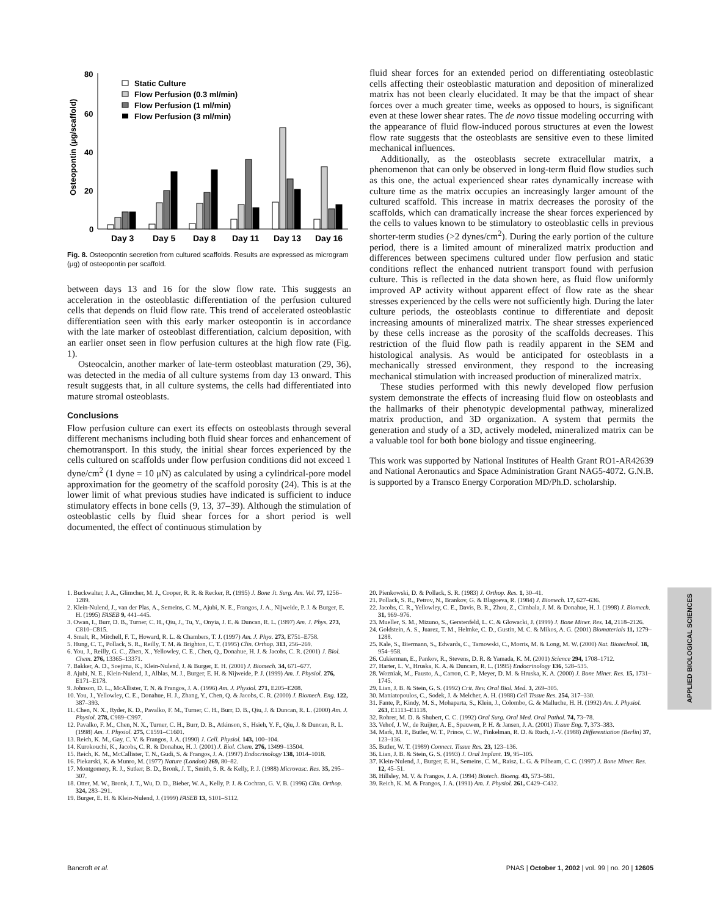80
60
40
20
0
Osteopontin (μg/scaffold)
Static Culture
Flow Perfusion (0.3 ml/min)
Flow Perfusion (1 ml/min)
Flow Perfusion (3 ml/min)
Day 3
Day 5
Day 8
Day 11
Day 13
Day 16
Fig. 8. Osteopontin secretion from cultured scaffolds. Results are expressed as microgram (μg) of osteopontin per scaffold.
between days 13 and 16 for the slow flow rate. This suggests an acceleration in the osteoblastic differentiation of the perfusion cultured cells that depends on fluid flow rate. This trend of accelerated osteoblastic differentiation seen with this early marker osteopontin is in accordance with the late marker of osteoblast differentiation, calcium deposition, with an earlier onset seen in flow perfusion cultures at the high flow rate (Fig. 1).
Osteocalcin, another marker of late-term osteoblast maturation (29, 36), was detected in the media of all culture systems from day 13 onward. This result suggests that, in all culture systems, the cells had differentiated into mature stromal osteoblasts.
Conclusions
Flow perfusion culture can exert its effects on osteoblasts through several different mechanisms including both fluid shear forces and enhancement of chemotransport. In this study, the initial shear forces experienced by the cells cultured on scaffolds under flow perfusion conditions did not exceed 1 dyne/cm<sup>2</sup> (1 dyne = 10 μN) as calculated by using a cylindrical-pore model approximation for the geometry of the scaffold porosity (24). This is at the lower limit of what previous studies have indicated is sufficient to induce stimulatory effects in bone cells (9, 13, 37–39). Although the stimulation of osteoblastic cells by fluid shear forces for a short period is well documented, the effect of continuous stimulation by
fluid shear forces for an extended period on differentiating osteoblastic cells affecting their osteoblastic maturation and deposition of mineralized matrix has not been clearly elucidated. It may be that the impact of shear forces over a much greater time, weeks as opposed to hours, is significant even at these lower shear rates. The de novo tissue modeling occurring with the appearance of fluid flow-induced porous structures at even the lowest flow rate suggests that the osteoblasts are sensitive even to these limited mechanical influences.
Additionally, as the osteoblasts secrete extracellular matrix, a phenomenon that can only be observed in long-term fluid flow studies such as this one, the actual experienced shear rates dynamically increase with culture time as the matrix occupies an increasingly larger amount of the cultured scaffold. This increase in matrix decreases the porosity of the scaffolds, which can dramatically increase the shear forces experienced by the cells to values known to be stimulatory to osteoblastic cells in previous shorter-term studies (>2 dynes/cm<sup>2</sup>). During the early portion of the culture period, there is a limited amount of mineralized matrix production and differences between specimens cultured under flow perfusion and static conditions reflect the enhanced nutrient transport found with perfusion culture. This is reflected in the data shown here, as fluid flow uniformly improved AP activity without apparent effect of flow rate as the shear stresses experienced by the cells were not sufficiently high. During the later culture periods, the osteoblasts continue to differentiate and deposit increasing amounts of mineralized matrix. The shear stresses experienced by these cells increase as the porosity of the scaffolds decreases. This restriction of the fluid flow path is readily apparent in the SEM and histological analysis. As would be anticipated for osteoblasts in a mechanically stressed environment, they respond to the increasing mechanical stimulation with increased production of mineralized matrix.
These studies performed with this newly developed flow perfusion system demonstrate the effects of increasing fluid flow on osteoblasts and the hallmarks of their phenotypic developmental pathway, mineralized matrix production, and 3D organization. A system that permits the generation and study of a 3D, actively modeled, mineralized matrix can be a valuable tool for both bone biology and tissue engineering.
This work was supported by National Institutes of Health Grant RO1-AR42639 and National Aeronautics and Space Administration Grant NAG5-4072. G.N.B. is supported by a Transco Energy Corporation MD/Ph.D. scholarship.
1. Buckwalter, J. A., Glimcher, M. J., Cooper, R. R. & Recker, R. (1995) J. Bone Jt. Surg. Am. Vol. 77, 1256–1289.
2. Klein-Nulend, J., van der Plas, A., Semeins, C. M., Ajubi, N. E., Frangos, J. A., Nijweide, P. J. & Burger, E. H. (1995) FASEB 9, 441–445.
3. Owan, I., Burr, D. B., Turner, C. H., Qiu, J., Tu, Y., Onyia, J. E. & Duncan, R. L. (1997) Am. J. Phys. 273, C810–C815.
4. Smalt, R., Mitchell, F. T., Howard, R. L. & Chambers, T. J. (1997) Am. J. Phys. 273, E751–E758.
5. Hung, C. T., Pollack, S. R., Reilly, T. M. & Brighton, C. T. (1995) Clin. Orthop. 313, 256–269.
6. You, J., Reilly, G. C., Zhen, X., Yellowley, C. E., Chen, Q., Donahue, H. J. & Jacobs, C. R. (2001) J. Biol. Chem. 276, 13365–13371.
7. Bakker, A. D., Soejima, K., Klein-Nulend, J. & Burger, E. H. (2001) J. Biomech. 34, 671–677.
8. Ajubi, N. E., Klein-Nulend, J., Alblas, M. J., Burger, E. H. & Nijweide, P. J. (1999) Am. J. Physiol. 276, E171–E178.
9. Johnson, D. L., McAllister, T. N. & Frangos, J. A. (1996) Am. J. Physiol. 271, E205–E208.
10. You, J., Yellowley, C. E., Donahue, H. J., Zhang, Y., Chen, Q. & Jacobs, C. R. (2000) J. Biomech. Eng. 122, 387–393.
11. Chen, N. X., Ryder, K. D., Pavalko, F. M., Turner, C. H., Burr, D. B., Qiu, J. & Duncan, R. L. (2000) Am. J. Physiol. 278, C989–C997.
12. Pavalko, F. M., Chen, N. X., Turner, C. H., Burr, D. B., Atkinson, S., Hsieh, Y. F., Qiu, J. & Duncan, R. L. (1998) Am. J. Physiol. 275, C1591–C1601.
13. Reich, K. M., Gay, C. V. & Frangos, J. A. (1990) J. Cell. Physiol. 143, 100–104.
14. Kurokouchi, K., Jacobs, C. R. & Donahue, H. J. (2001) J. Biol. Chem. 276, 13499–13504.
15. Reich, K. M., McCallister, T. N., Gudi, S. & Frangos, J. A. (1997) Endocrinology 138, 1014–1018.
16. Piekarski, K. & Munro, M. (1977) Nature (London) 269, 80–82.
17. Montgomery, R. J., Sutker, B. D., Bronk, J. T., Smith, S. R. & Kelly, P. J. (1988) Microvasc. Res. 35, 295–307.
18. Otter, M. W., Bronk, J. T., Wu, D. D., Bieber, W. A., Kelly, P. J. & Cochran, G. V. B. (1996) Clin. Orthop. 324, 283–291.
19. Burger, E. H. & Klein-Nulend, J. (1999) FASEB 13, S101–S112.
20. Pienkowski, D. & Pollack, S. R. (1983) J. Orthop. Res. 1, 30–41.
21. Pollack, S. R., Petrov, N., Brankov, G. & Blagoeva, R. (1984) J. Biomech. 17, 627–636.
22. Jacobs, C. R., Yellowley, C. E., Davis, B. R., Zhou, Z., Cimbala, J. M. & Donahue, H. J. (1998) J. Biomech. 31, 969–976.
23. Mueller, S. M., Mizuno, S., Gerstenfeld, L. C. & Glowacki, J. (1999) J. Bone Miner. Res. 14, 2118–2126.
24. Goldstein, A. S., Juarez, T. M., Helmke, C. D., Gustin, M. C. & Mikos, A. G. (2001) Biomaterials 11, 1279–1288.
25. Kale, S., Biermann, S., Edwards, C., Tarnowski, C., Morris, M. & Long, M. W. (2000) Nat. Biotechnol. 18, 954–958.
26. Cukierman, E., Pankov, R., Stevens, D. R. & Yamada, K. M. (2001) Science 294, 1708–1712.
27. Harter, L. V., Hruska, K. A. & Duncam, R. L. (1995) Endocrinology 136, 528–535.
28. Wozniak, M., Fausto, A., Carron, C. P., Meyer, D. M. & Hruska, K. A. (2000) J. Bone Miner. Res. 15, 1731–1745.
29. Lian, J. B. & Stein, G. S. (1992) Crit. Rev. Oral Biol. Med. 3, 269–305.
30. Maniatopoulos, C., Sodek, J. & Melcher, A. H. (1988) Cell Tissue Res. 254, 317–330.
31. Fante, P., Kindy, M. S., Mohaparta, S., Klein, J., Colombo, G. & Malluche, H. H. (1992) Am. J. Physiol. 263, E1113–E1118.
32. Rohrer, M. D. & Shubert, C. C. (1992) Oral Surg. Oral Med. Oral Pathol. 74, 73–78.
33. Vehof, J. W., de Ruijter, A. E., Spauwen, P. H. & Jansen, J. A. (2001) Tissue Eng. 7, 373–383.
34. Mark, M. P., Butler, W. T., Prince, C. W., Finkelman, R. D. & Ruch, J.-V. (1988) Differentiation (Berlin) 37, 123–136.
35. Butler, W. T. (1989) Connect. Tissue Res. 23, 123–136.
36. Lian, J. B. & Stein, G. S. (1993) J. Oral Implant. 19, 95–105.
37. Klein-Nulend, J., Burger, E. H., Semeins, C. M., Raisz, L. G. & Pilbeam, C. C. (1997) J. Bone Miner. Res. 12, 45–51.
38. Hillsley, M. V. & Frangos, J. A. (1994) Biotech. Bioeng. 43, 573–581.
39. Reich, K. M. & Frangos, J. A. (1991) Am. J. Physiol. 261, C429–C432.
APPLIED BIOLOGICAL SCIENCES
Bancroft et al. PNAS | October 1, 2002 | vol. 99 | no. 20 | 12605